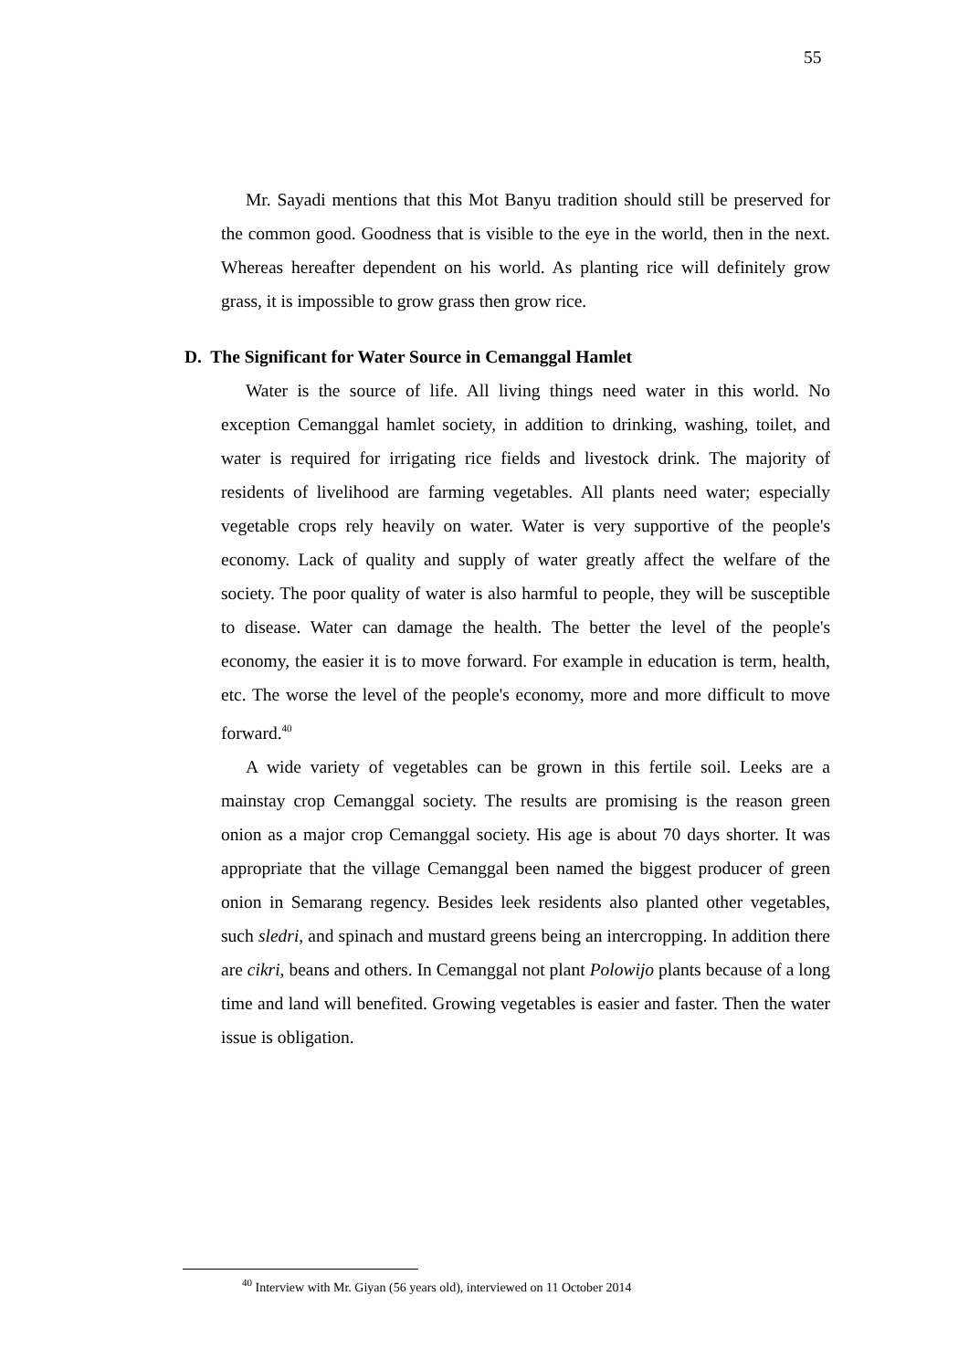55
Mr. Sayadi mentions that this Mot Banyu tradition should still be preserved for the common good. Goodness that is visible to the eye in the world, then in the next. Whereas hereafter dependent on his world. As planting rice will definitely grow grass, it is impossible to grow grass then grow rice.
D. The Significant for Water Source in Cemanggal Hamlet
Water is the source of life. All living things need water in this world. No exception Cemanggal hamlet society, in addition to drinking, washing, toilet, and water is required for irrigating rice fields and livestock drink. The majority of residents of livelihood are farming vegetables. All plants need water; especially vegetable crops rely heavily on water. Water is very supportive of the people's economy. Lack of quality and supply of water greatly affect the welfare of the society. The poor quality of water is also harmful to people, they will be susceptible to disease. Water can damage the health. The better the level of the people's economy, the easier it is to move forward. For example in education is term, health, etc. The worse the level of the people's economy, more and more difficult to move forward.<sup>40</sup>
A wide variety of vegetables can be grown in this fertile soil. Leeks are a mainstay crop Cemanggal society. The results are promising is the reason green onion as a major crop Cemanggal society. His age is about 70 days shorter. It was appropriate that the village Cemanggal been named the biggest producer of green onion in Semarang regency. Besides leek residents also planted other vegetables, such sledri, and spinach and mustard greens being an intercropping. In addition there are cikri, beans and others. In Cemanggal not plant Polowijo plants because of a long time and land will benefited. Growing vegetables is easier and faster. Then the water issue is obligation.
<sup>40</sup> Interview with Mr. Giyan (56 years old), interviewed on 11 October 2014